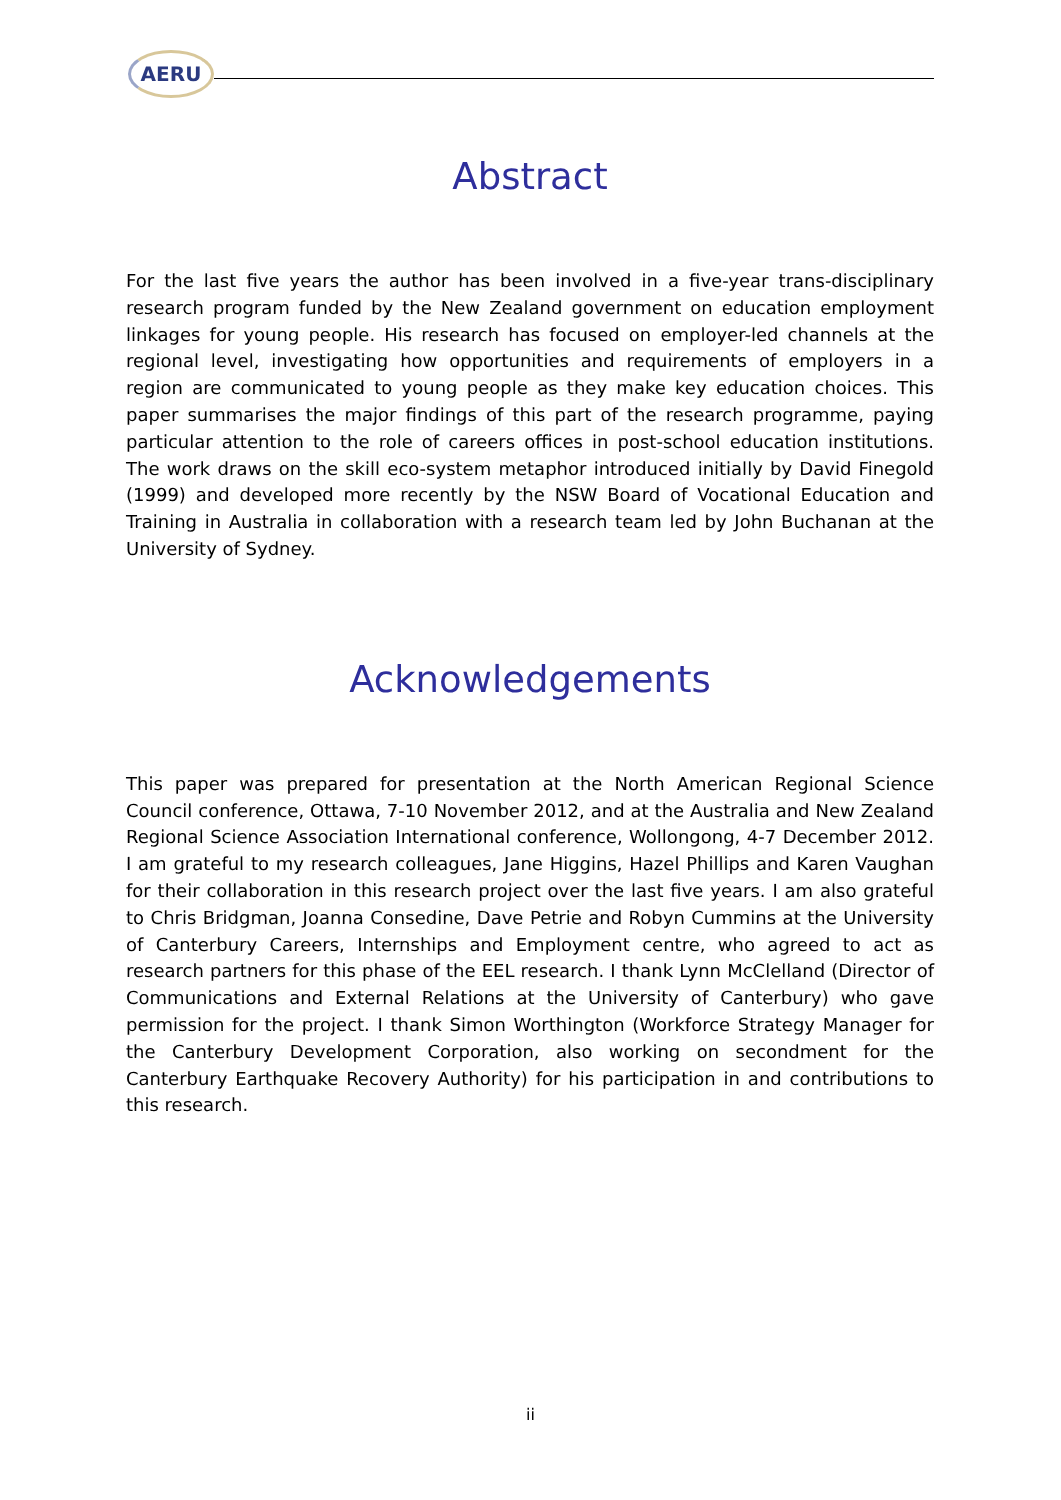AERU
Abstract
For the last five years the author has been involved in a five-year trans-disciplinary research program funded by the New Zealand government on education employment linkages for young people. His research has focused on employer-led channels at the regional level, investigating how opportunities and requirements of employers in a region are communicated to young people as they make key education choices. This paper summarises the major findings of this part of the research programme, paying particular attention to the role of careers offices in post-school education institutions. The work draws on the skill eco-system metaphor introduced initially by David Finegold (1999) and developed more recently by the NSW Board of Vocational Education and Training in Australia in collaboration with a research team led by John Buchanan at the University of Sydney.
Acknowledgements
This paper was prepared for presentation at the North American Regional Science Council conference, Ottawa, 7-10 November 2012, and at the Australia and New Zealand Regional Science Association International conference, Wollongong, 4-7 December 2012. I am grateful to my research colleagues, Jane Higgins, Hazel Phillips and Karen Vaughan for their collaboration in this research project over the last five years. I am also grateful to Chris Bridgman, Joanna Consedine, Dave Petrie and Robyn Cummins at the University of Canterbury Careers, Internships and Employment centre, who agreed to act as research partners for this phase of the EEL research. I thank Lynn McClelland (Director of Communications and External Relations at the University of Canterbury) who gave permission for the project. I thank Simon Worthington (Workforce Strategy Manager for the Canterbury Development Corporation, also working on secondment for the Canterbury Earthquake Recovery Authority) for his participation in and contributions to this research.
ii